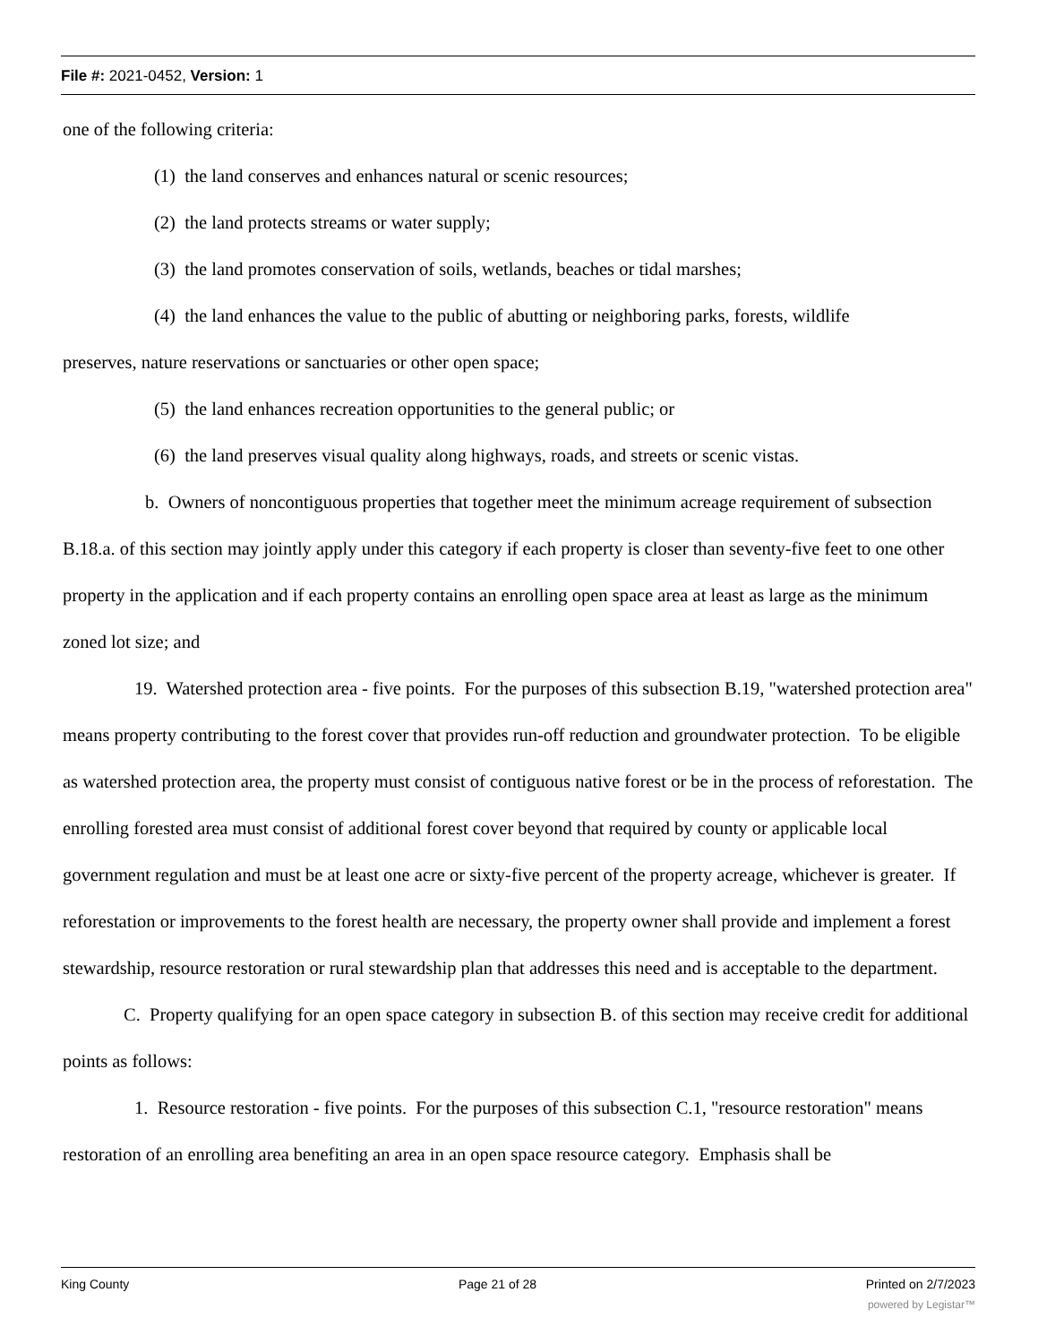File #: 2021-0452, Version: 1
one of the following criteria:
(1) the land conserves and enhances natural or scenic resources;
(2) the land protects streams or water supply;
(3) the land promotes conservation of soils, wetlands, beaches or tidal marshes;
(4) the land enhances the value to the public of abutting or neighboring parks, forests, wildlife
preserves, nature reservations or sanctuaries or other open space;
(5) the land enhances recreation opportunities to the general public; or
(6) the land preserves visual quality along highways, roads, and streets or scenic vistas.
b. Owners of noncontiguous properties that together meet the minimum acreage requirement of subsection B.18.a. of this section may jointly apply under this category if each property is closer than seventy-five feet to one other property in the application and if each property contains an enrolling open space area at least as large as the minimum zoned lot size; and
19. Watershed protection area - five points. For the purposes of this subsection B.19, "watershed protection area" means property contributing to the forest cover that provides run-off reduction and groundwater protection. To be eligible as watershed protection area, the property must consist of contiguous native forest or be in the process of reforestation. The enrolling forested area must consist of additional forest cover beyond that required by county or applicable local government regulation and must be at least one acre or sixty-five percent of the property acreage, whichever is greater. If reforestation or improvements to the forest health are necessary, the property owner shall provide and implement a forest stewardship, resource restoration or rural stewardship plan that addresses this need and is acceptable to the department.
C. Property qualifying for an open space category in subsection B. of this section may receive credit for additional points as follows:
1. Resource restoration - five points. For the purposes of this subsection C.1, "resource restoration" means restoration of an enrolling area benefiting an area in an open space resource category. Emphasis shall be
King County Page 21 of 28 Printed on 2/7/2023
powered by Legistar™